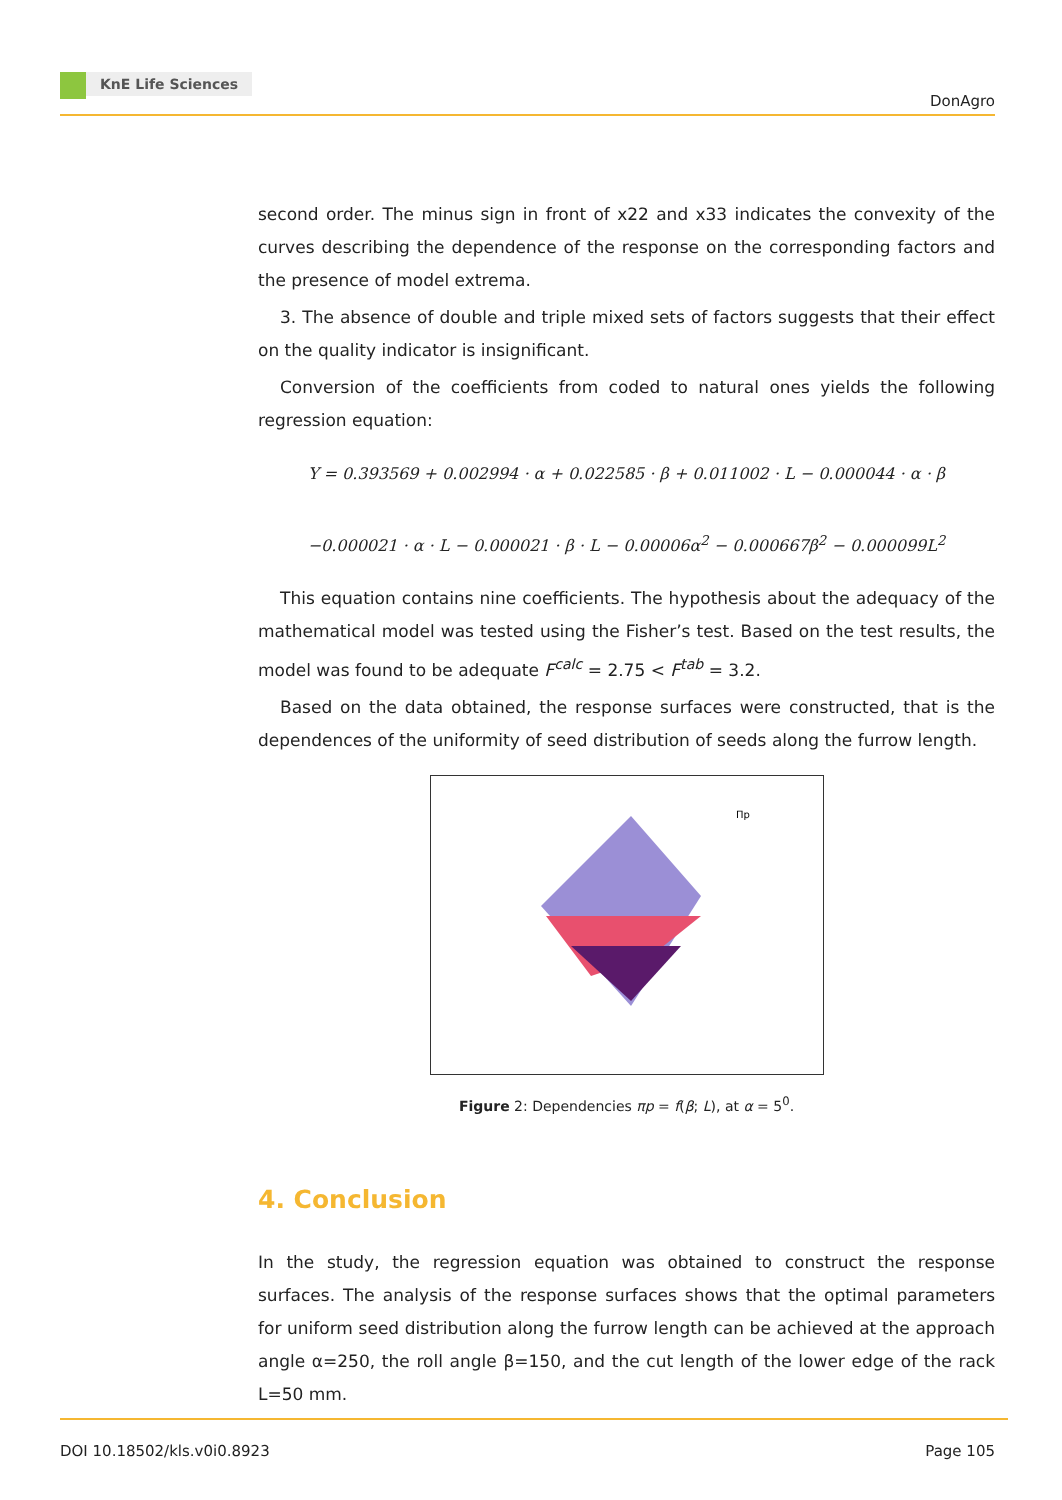KnE Life Sciences
DonAgro
second order. The minus sign in front of x22 and x33 indicates the convexity of the curves describing the dependence of the response on the corresponding factors and the presence of model extrema.
3. The absence of double and triple mixed sets of factors suggests that their effect on the quality indicator is insignificant.
Conversion of the coefficients from coded to natural ones yields the following regression equation:
Y = 0.393569 + 0.002994 · α + 0.022585 · β + 0.011002 · L − 0.000044 · α · β
−0.000021 · α · L − 0.000021 · β · L − 0.00006α<sup>2</sup> − 0.000667β<sup>2</sup> − 0.000099L<sup>2</sup>
This equation contains nine coefficients. The hypothesis about the adequacy of the mathematical model was tested using the Fisher’s test. Based on the test results, the model was found to be adequate F<sup>calc</sup> = 2.75 < F<sup>tab</sup> = 3.2.
Based on the data obtained, the response surfaces were constructed, that is the dependences of the uniformity of seed distribution of seeds along the furrow length.
Пр
Figure 2: Dependencies πp = f(β; L), at α = 5<sup>0</sup>.
4. Conclusion
In the study, the regression equation was obtained to construct the response surfaces. The analysis of the response surfaces shows that the optimal parameters for uniform seed distribution along the furrow length can be achieved at the approach angle α=250, the roll angle β=150, and the cut length of the lower edge of the rack L=50 mm.
DOI 10.18502/kls.v0i0.8923 Page 105